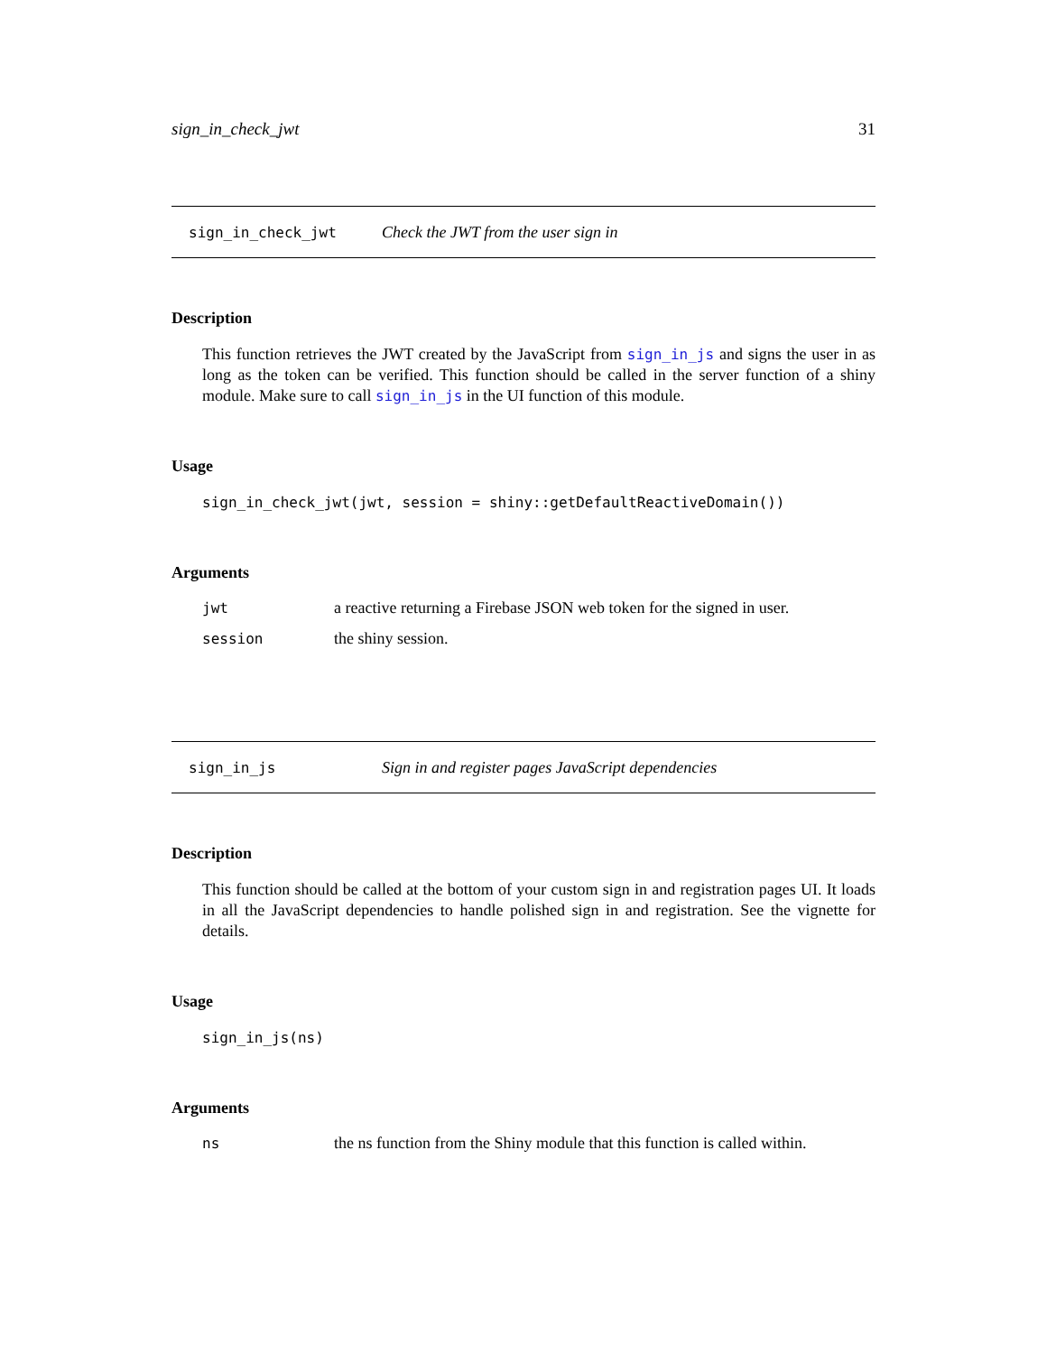sign_in_check_jwt 31
sign_in_check_jwt Check the JWT from the user sign in
Description
This function retrieves the JWT created by the JavaScript from sign_in_js and signs the user in as long as the token can be verified. This function should be called in the server function of a shiny module. Make sure to call sign_in_js in the UI function of this module.
Usage
sign_in_check_jwt(jwt, session = shiny::getDefaultReactiveDomain())
Arguments
| jwt | a reactive returning a Firebase JSON web token for the signed in user. |
| session | the shiny session. |
sign_in_js Sign in and register pages JavaScript dependencies
Description
This function should be called at the bottom of your custom sign in and registration pages UI. It loads in all the JavaScript dependencies to handle polished sign in and registration. See the vignette for details.
Usage
sign_in_js(ns)
Arguments
| ns | the ns function from the Shiny module that this function is called within. |